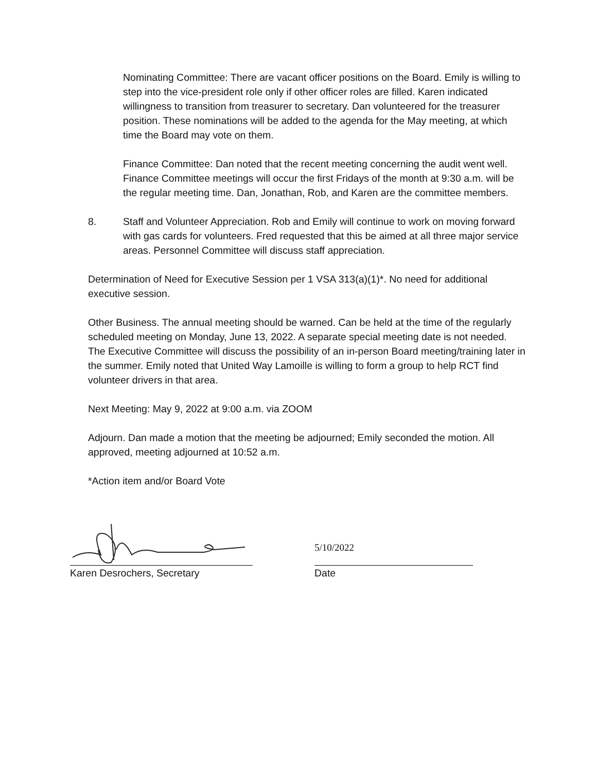Nominating Committee: There are vacant officer positions on the Board. Emily is willing to step into the vice-president role only if other officer roles are filled. Karen indicated willingness to transition from treasurer to secretary. Dan volunteered for the treasurer position. These nominations will be added to the agenda for the May meeting, at which time the Board may vote on them.
Finance Committee: Dan noted that the recent meeting concerning the audit went well. Finance Committee meetings will occur the first Fridays of the month at 9:30 a.m. will be the regular meeting time. Dan, Jonathan, Rob, and Karen are the committee members.
8. Staff and Volunteer Appreciation. Rob and Emily will continue to work on moving forward with gas cards for volunteers. Fred requested that this be aimed at all three major service areas. Personnel Committee will discuss staff appreciation.
Determination of Need for Executive Session per 1 VSA 313(a)(1)*. No need for additional executive session.
Other Business. The annual meeting should be warned. Can be held at the time of the regularly scheduled meeting on Monday, June 13, 2022. A separate special meeting date is not needed. The Executive Committee will discuss the possibility of an in-person Board meeting/training later in the summer. Emily noted that United Way Lamoille is willing to form a group to help RCT find volunteer drivers in that area.
Next Meeting: May 9, 2022 at 9:00 a.m. via ZOOM
Adjourn. Dan made a motion that the meeting be adjourned; Emily seconded the motion. All approved, meeting adjourned at 10:52 a.m.
*Action item and/or Board Vote
Karen Desrochers, Secretary
5/10/2022
Date